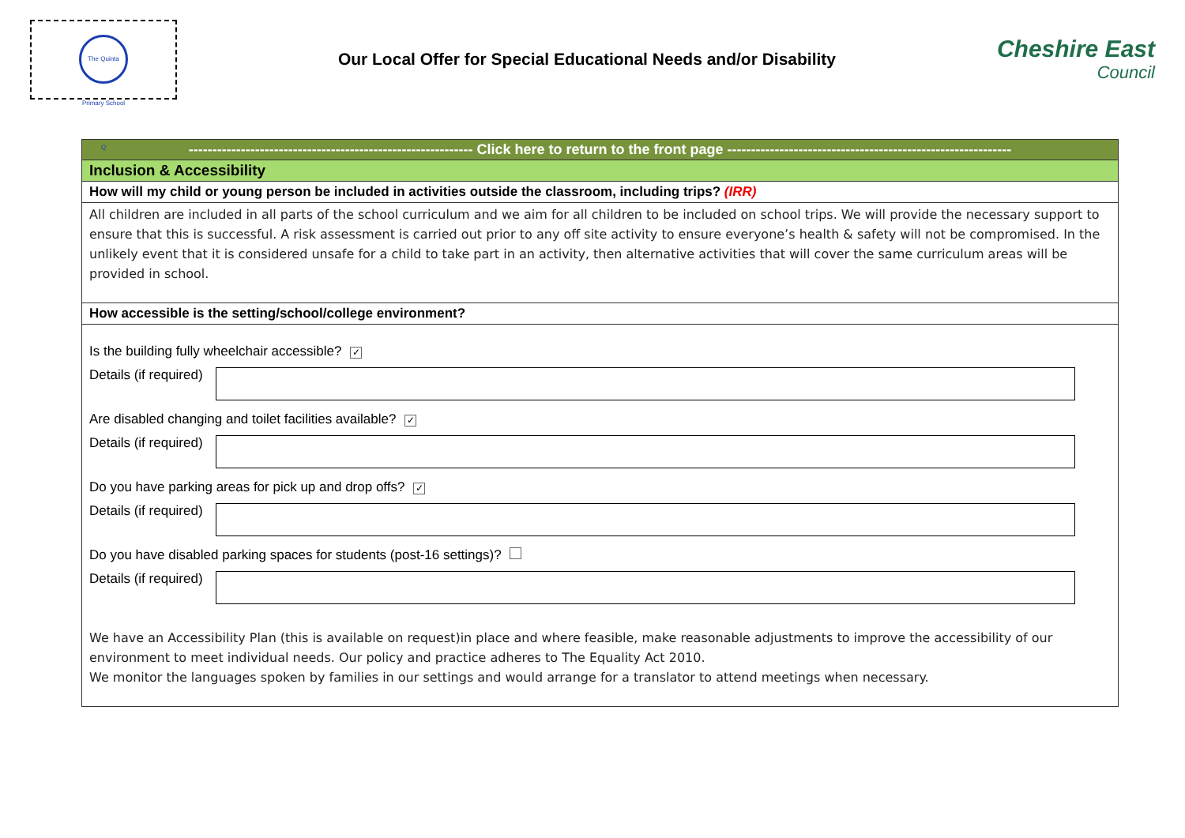The Quinta Primary School Q
Our Local Offer for Special Educational Needs and/or Disability
Cheshire East
Council
------------------------------------------------------------ Click here to return to the front page ------------------------------------------------------------
Inclusion & Accessibility
How will my child or young person be included in activities outside the classroom, including trips? (IRR)
All children are included in all parts of the school curriculum and we aim for all children to be included on school trips. We will provide the necessary support to ensure that this is successful. A risk assessment is carried out prior to any off site activity to ensure everyone’s health & safety will not be compromised. In the unlikely event that it is considered unsafe for a child to take part in an activity, then alternative activities that will cover the same curriculum areas will be provided in school.
How accessible is the setting/school/college environment?
Is the building fully wheelchair accessible? ✓
Details (if required)
Are disabled changing and toilet facilities available? ✓
Details (if required)
Do you have parking areas for pick up and drop offs? ✓
Details (if required)
Do you have disabled parking spaces for students (post-16 settings)?
Details (if required)
We have an Accessibility Plan (this is available on request)in place and where feasible, make reasonable adjustments to improve the accessibility of our environment to meet individual needs. Our policy and practice adheres to The Equality Act 2010.
We monitor the languages spoken by families in our settings and would arrange for a translator to attend meetings when necessary.